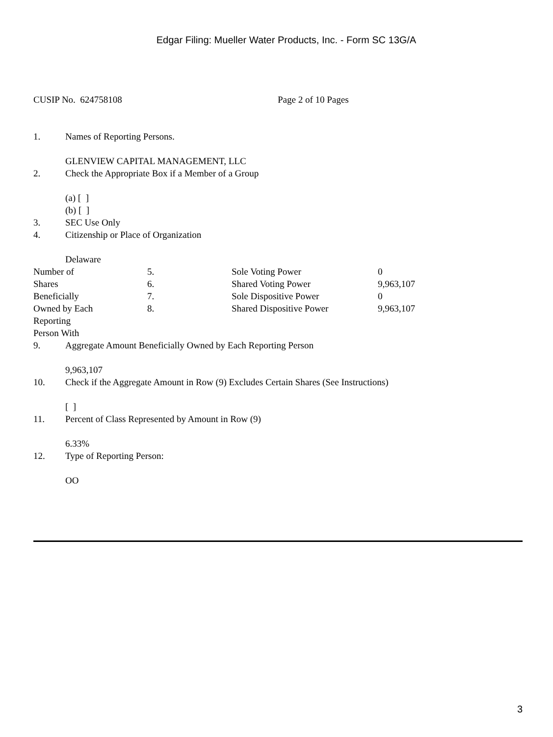Edgar Filing: Mueller Water Products, Inc. - Form SC 13G/A
CUSIP No. 624758108 Page 2 of 10 Pages
1. Names of Reporting Persons.
GLENVIEW CAPITAL MANAGEMENT, LLC
2. Check the Appropriate Box if a Member of a Group
(a) [ ]
(b) [ ]
3. SEC Use Only
4. Citizenship or Place of Organization
Delaware
| Number of | 5. | Sole Voting Power | 0 |
| Shares | 6. | Shared Voting Power | 9,963,107 |
| Beneficially | 7. | Sole Dispositive Power | 0 |
| Owned by Each | 8. | Shared Dispositive Power | 9,963,107 |
| Reporting | | | |
| Person With | | | |
9. Aggregate Amount Beneficially Owned by Each Reporting Person
9,963,107
10. Check if the Aggregate Amount in Row (9) Excludes Certain Shares (See Instructions)
[ ]
11. Percent of Class Represented by Amount in Row (9)
6.33%
12. Type of Reporting Person:
OO
3